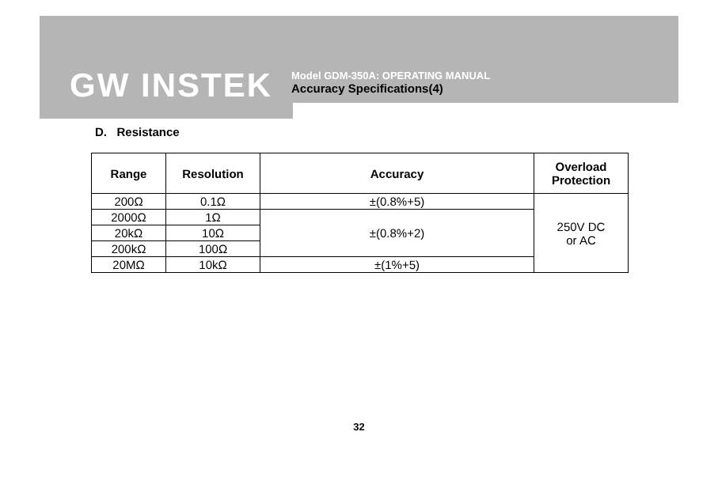GW INSTEK
Model GDM-350A: OPERATING MANUAL
Accuracy Specifications(4)
D. Resistance
| Range | Resolution | Accuracy | Overload Protection |
| --- | --- | --- | --- |
| 200Ω | 0.1Ω | ±(0.8%+5) | 250V DC or AC |
| 2000Ω | 1Ω | ±(0.8%+2) | |
| 20kΩ | 10Ω | | |
| 200kΩ | 100Ω | | |
| 20MΩ | 10kΩ | ±(1%+5) | |
32